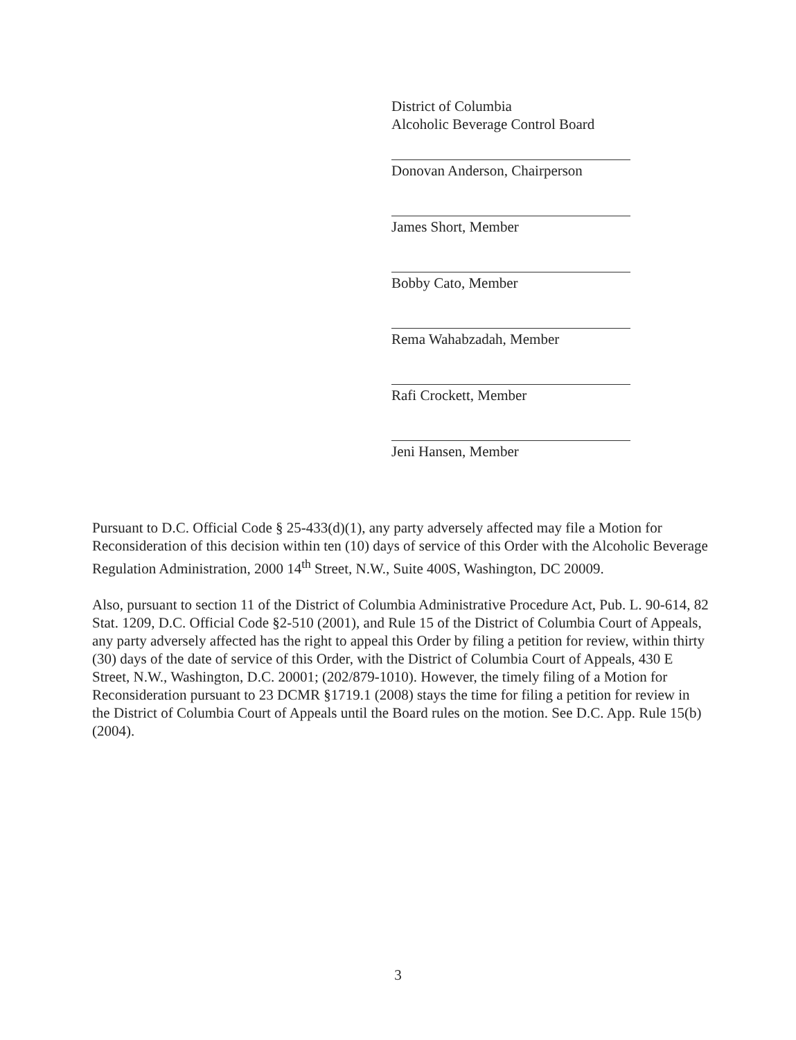District of Columbia
Alcoholic Beverage Control Board
Donovan Anderson, Chairperson
James Short, Member
Bobby Cato, Member
Rema Wahabzadah, Member
Rafi Crockett, Member
Jeni Hansen, Member
Pursuant to D.C. Official Code § 25-433(d)(1), any party adversely affected may file a Motion for Reconsideration of this decision within ten (10) days of service of this Order with the Alcoholic Beverage Regulation Administration, 2000 14<sup>th</sup> Street, N.W., Suite 400S, Washington, DC 20009.
Also, pursuant to section 11 of the District of Columbia Administrative Procedure Act, Pub. L. 90-614, 82 Stat. 1209, D.C. Official Code §2-510 (2001), and Rule 15 of the District of Columbia Court of Appeals, any party adversely affected has the right to appeal this Order by filing a petition for review, within thirty (30) days of the date of service of this Order, with the District of Columbia Court of Appeals, 430 E Street, N.W., Washington, D.C. 20001; (202/879-1010). However, the timely filing of a Motion for Reconsideration pursuant to 23 DCMR §1719.1 (2008) stays the time for filing a petition for review in the District of Columbia Court of Appeals until the Board rules on the motion. See D.C. App. Rule 15(b) (2004).
3